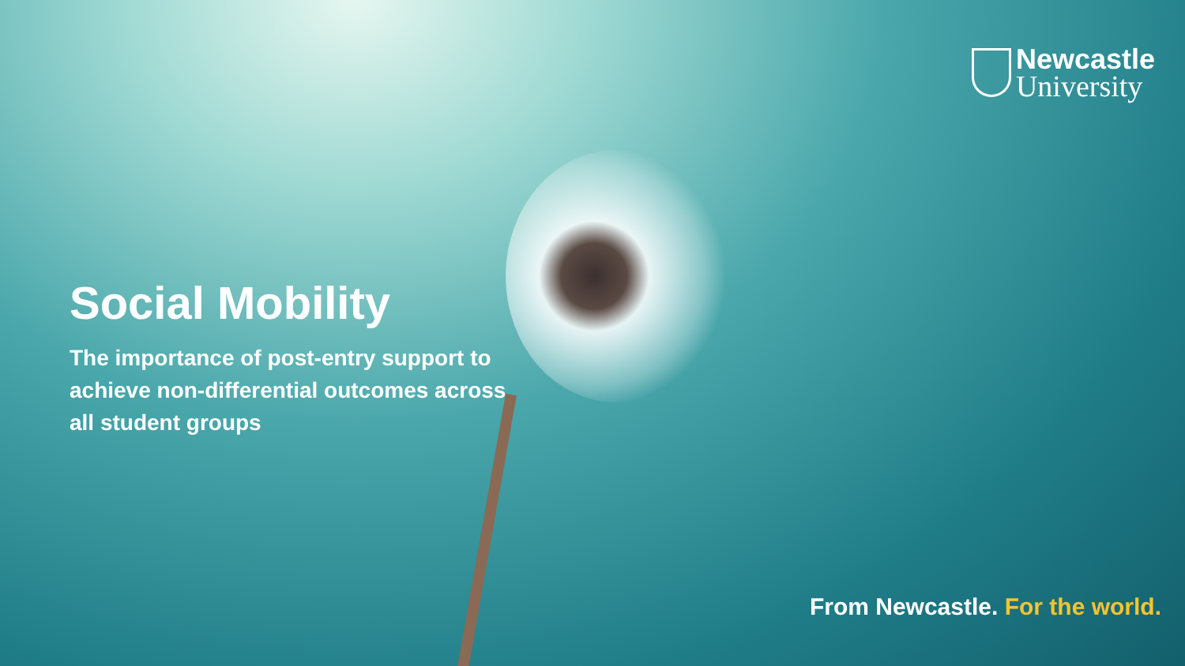Newcastle
University
Social Mobility
The importance of post-entry support to achieve non-differential outcomes across all student groups
From Newcastle. For the world.